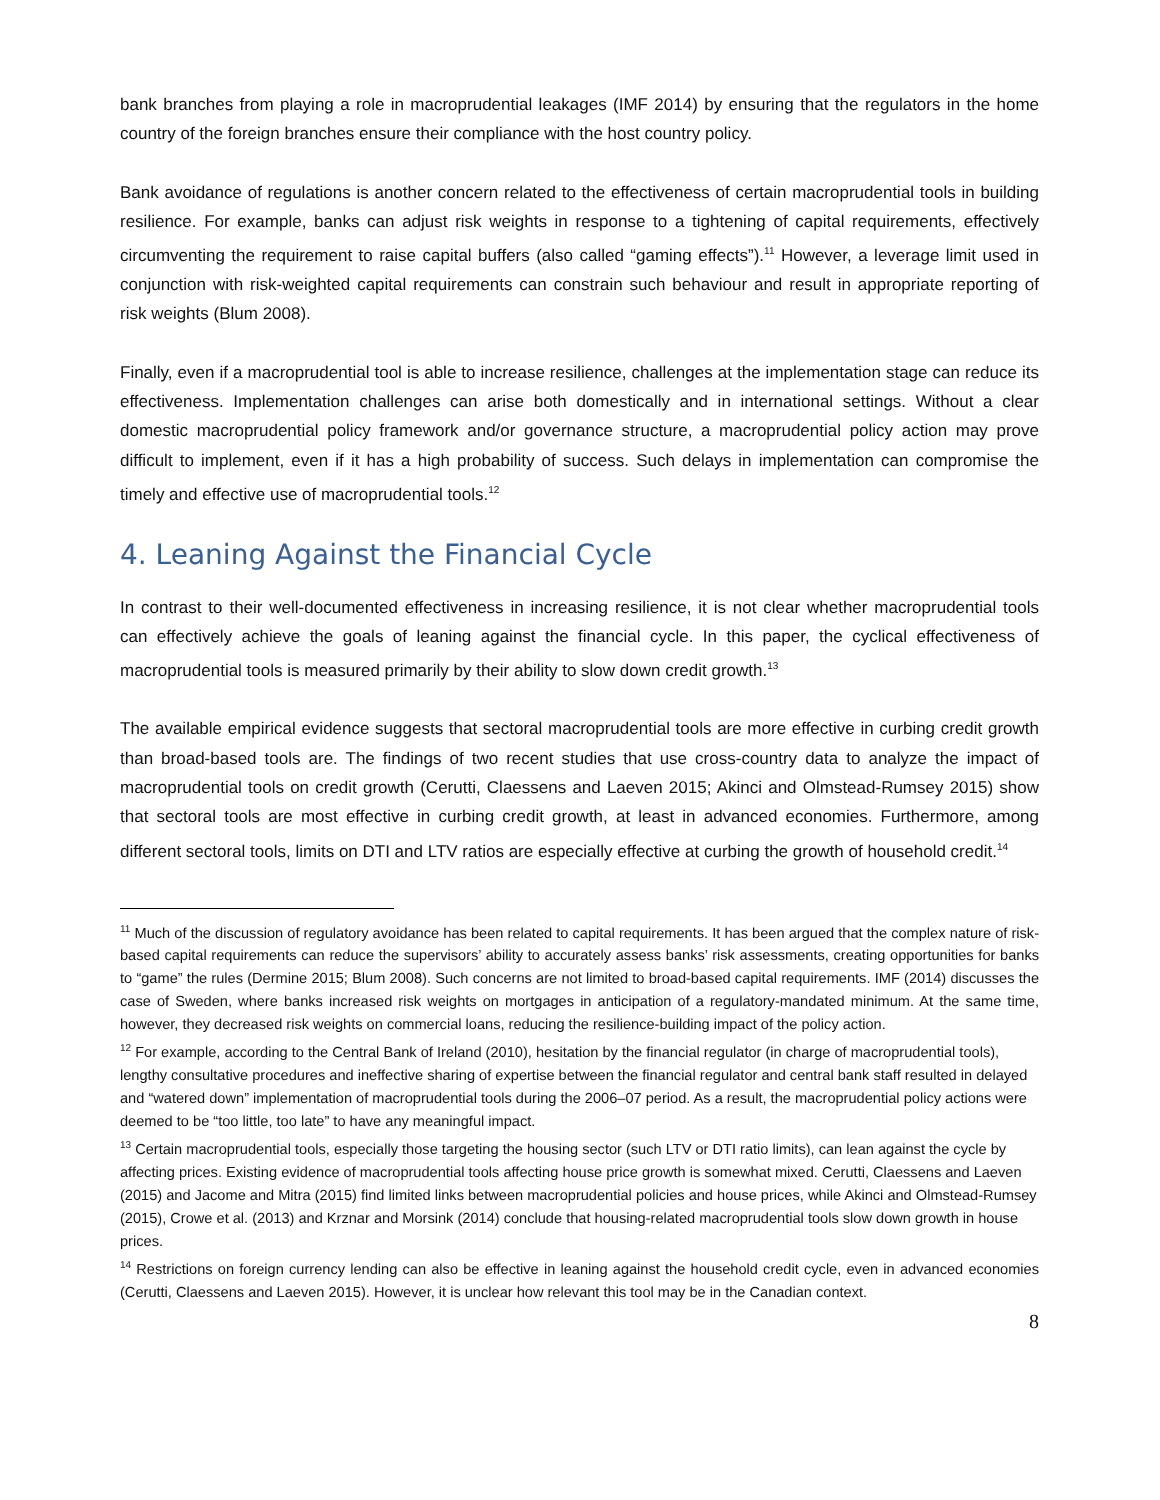bank branches from playing a role in macroprudential leakages (IMF 2014) by ensuring that the regulators in the home country of the foreign branches ensure their compliance with the host country policy.
Bank avoidance of regulations is another concern related to the effectiveness of certain macroprudential tools in building resilience. For example, banks can adjust risk weights in response to a tightening of capital requirements, effectively circumventing the requirement to raise capital buffers (also called “gaming effects”).<sup>11</sup> However, a leverage limit used in conjunction with risk-weighted capital requirements can constrain such behaviour and result in appropriate reporting of risk weights (Blum 2008).
Finally, even if a macroprudential tool is able to increase resilience, challenges at the implementation stage can reduce its effectiveness. Implementation challenges can arise both domestically and in international settings. Without a clear domestic macroprudential policy framework and/or governance structure, a macroprudential policy action may prove difficult to implement, even if it has a high probability of success. Such delays in implementation can compromise the timely and effective use of macroprudential tools.<sup>12</sup>
4. Leaning Against the Financial Cycle
In contrast to their well-documented effectiveness in increasing resilience, it is not clear whether macroprudential tools can effectively achieve the goals of leaning against the financial cycle. In this paper, the cyclical effectiveness of macroprudential tools is measured primarily by their ability to slow down credit growth.<sup>13</sup>
The available empirical evidence suggests that sectoral macroprudential tools are more effective in curbing credit growth than broad-based tools are. The findings of two recent studies that use cross-country data to analyze the impact of macroprudential tools on credit growth (Cerutti, Claessens and Laeven 2015; Akinci and Olmstead-Rumsey 2015) show that sectoral tools are most effective in curbing credit growth, at least in advanced economies. Furthermore, among different sectoral tools, limits on DTI and LTV ratios are especially effective at curbing the growth of household credit.<sup>14</sup>
<sup>11</sup> Much of the discussion of regulatory avoidance has been related to capital requirements. It has been argued that the complex nature of risk-based capital requirements can reduce the supervisors’ ability to accurately assess banks’ risk assessments, creating opportunities for banks to “game” the rules (Dermine 2015; Blum 2008). Such concerns are not limited to broad-based capital requirements. IMF (2014) discusses the case of Sweden, where banks increased risk weights on mortgages in anticipation of a regulatory-mandated minimum. At the same time, however, they decreased risk weights on commercial loans, reducing the resilience-building impact of the policy action.
<sup>12</sup> For example, according to the Central Bank of Ireland (2010), hesitation by the financial regulator (in charge of macroprudential tools), lengthy consultative procedures and ineffective sharing of expertise between the financial regulator and central bank staff resulted in delayed and “watered down” implementation of macroprudential tools during the 2006–07 period. As a result, the macroprudential policy actions were deemed to be “too little, too late” to have any meaningful impact.
<sup>13</sup> Certain macroprudential tools, especially those targeting the housing sector (such LTV or DTI ratio limits), can lean against the cycle by affecting prices. Existing evidence of macroprudential tools affecting house price growth is somewhat mixed. Cerutti, Claessens and Laeven (2015) and Jacome and Mitra (2015) find limited links between macroprudential policies and house prices, while Akinci and Olmstead-Rumsey (2015), Crowe et al. (2013) and Krznar and Morsink (2014) conclude that housing-related macroprudential tools slow down growth in house prices.
<sup>14</sup> Restrictions on foreign currency lending can also be effective in leaning against the household credit cycle, even in advanced economies (Cerutti, Claessens and Laeven 2015). However, it is unclear how relevant this tool may be in the Canadian context.
8